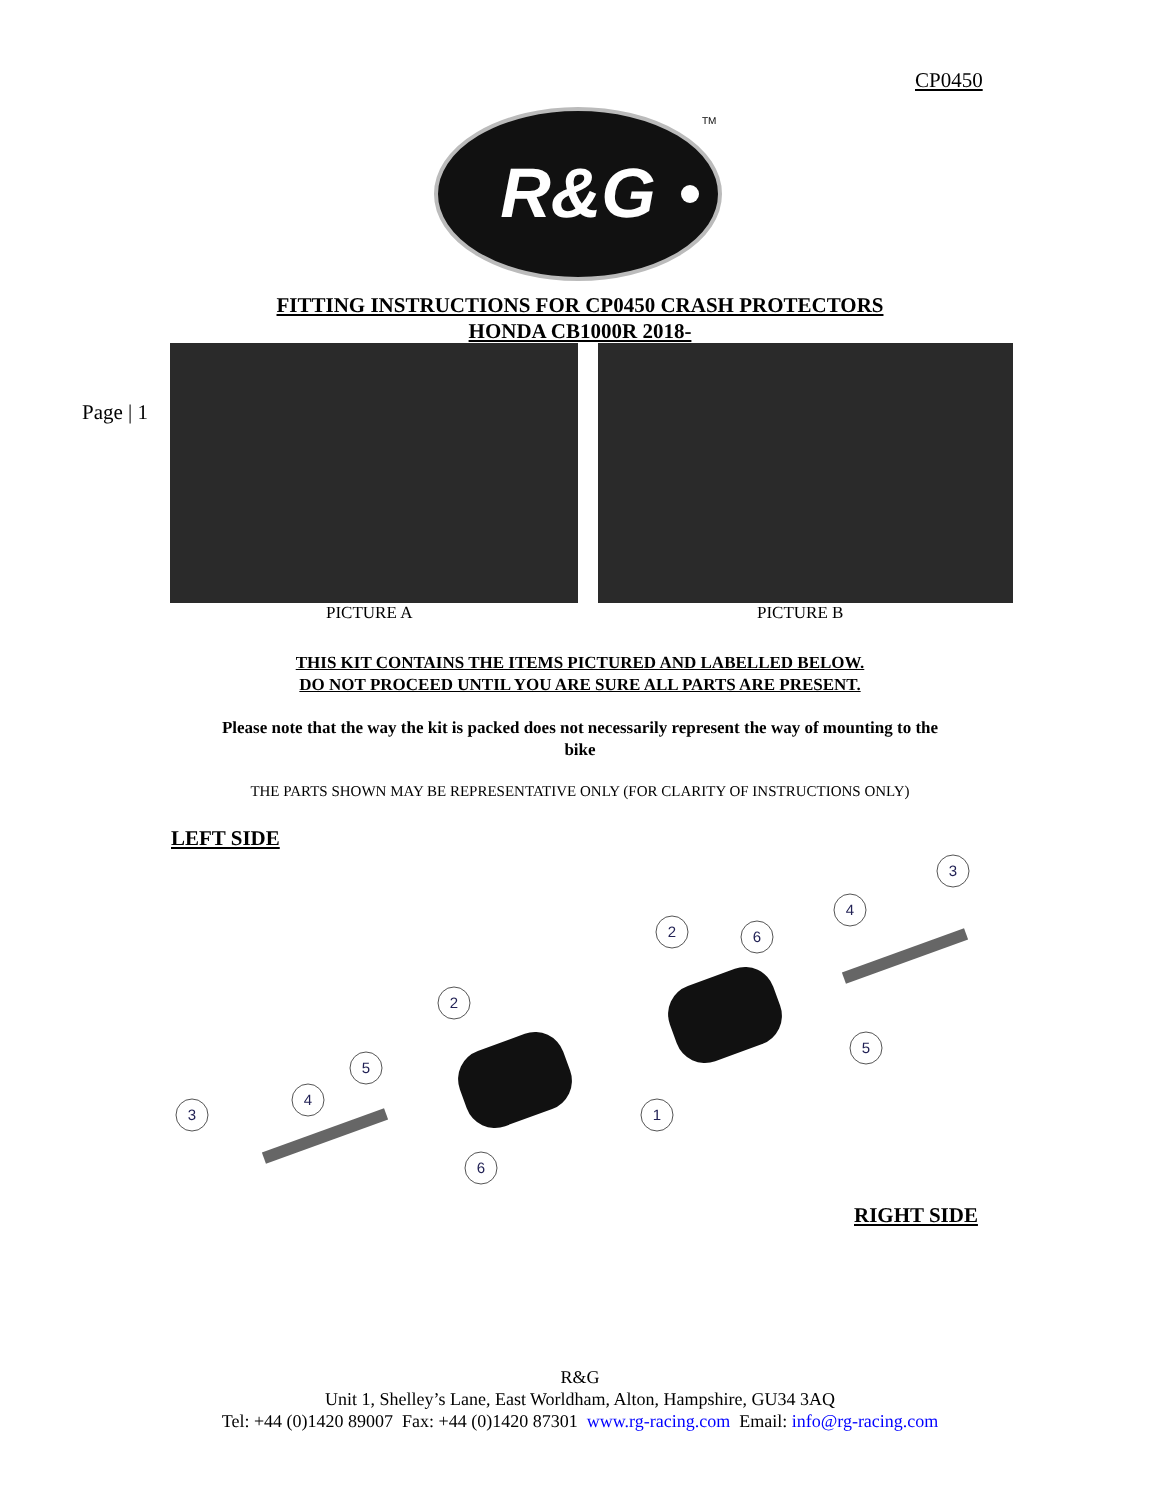CP0450
R&G
TM
FITTING INSTRUCTIONS FOR CP0450 CRASH PROTECTORS
HONDA CB1000R 2018-
Page | 1
PICTURE A PICTURE B
THIS KIT CONTAINS THE ITEMS PICTURED AND LABELLED BELOW.
DO NOT PROCEED UNTIL YOU ARE SURE ALL PARTS ARE PRESENT.
Please note that the way the kit is packed does not necessarily represent the way of mounting to the
bike
THE PARTS SHOWN MAY BE REPRESENTATIVE ONLY (FOR CLARITY OF INSTRUCTIONS ONLY)
LEFT SIDE
3
4
5
2
6
1
2
6
4
5
3
RIGHT SIDE
R&G
Unit 1, Shelley’s Lane, East Worldham, Alton, Hampshire, GU34 3AQ
Tel: +44 (0)1420 89007 Fax: +44 (0)1420 87301 www.rg-racing.com Email: info@rg-racing.com